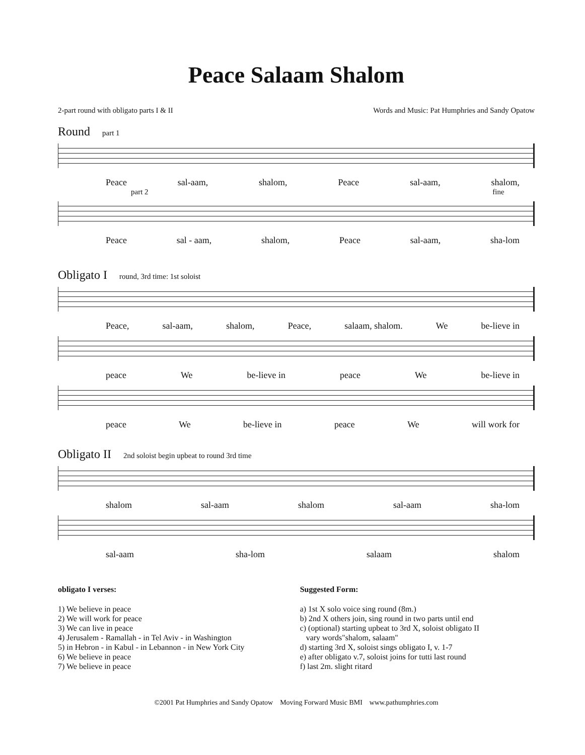Peace Salaam Shalom
2-part round with obligato parts I & II Words and Music: Pat Humphries and Sandy Opatow
Round part 1
Peace sal-aam, shalom, Peace sal-aam, shalom,
part 2 fine
Peace sal - aam, shalom, Peace sal-aam, sha-lom
Obligato I round, 3rd time: 1st soloist
Peace, sal-aam, shalom, Peace, salaam, shalom. We be-lieve in
peace We be-lieve in peace We be-lieve in
peace We be-lieve in peace We will work for
Obligato II 2nd soloist begin upbeat to round 3rd time
shalom sal-aam shalom sal-aam sha-lom
sal-aam sha-lom salaam shalom
obligato I verses:
1) We believe in peace
2) We will work for peace
3) We can live in peace
4) Jerusalem - Ramallah - in Tel Aviv - in Washington
5) in Hebron - in Kabul - in Lebannon - in New York City
6) We believe in peace
7) We believe in peace
Suggested Form:
a) 1st X solo voice sing round (8m.)
b) 2nd X others join, sing round in two parts until end
c) (optional) starting upbeat to 3rd X, soloist obligato II
vary words"shalom, salaam"
d) starting 3rd X, soloist sings obligato I, v. 1-7
e) after obligato v.7, soloist joins for tutti last round
f) last 2m. slight ritard
©2001 Pat Humphries and Sandy Opatow Moving Forward Music BMI www.pathumphries.com